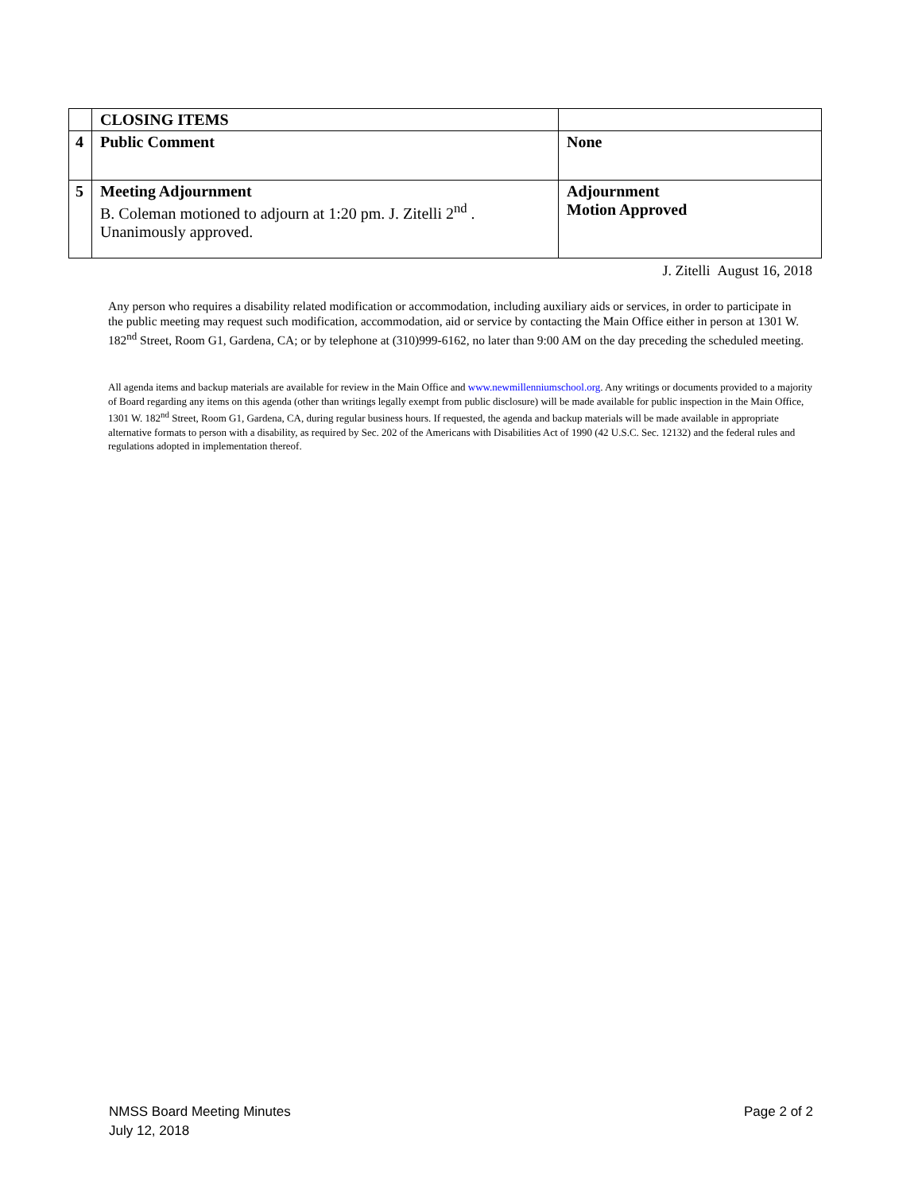| | CLOSING ITEMS | |
| 4 | Public Comment | None |
| 5 | Meeting Adjournment B. Coleman motioned to adjourn at 1:20 pm. J. Zitelli 2<sup>nd</sup> . Unanimously approved. | Adjournment Motion Approved |
J. Zitelli August 16, 2018
Any person who requires a disability related modification or accommodation, including auxiliary aids or services, in order to participate in the public meeting may request such modification, accommodation, aid or service by contacting the Main Office either in person at 1301 W. 182<sup>nd</sup> Street, Room G1, Gardena, CA; or by telephone at (310)999-6162, no later than 9:00 AM on the day preceding the scheduled meeting.
All agenda items and backup materials are available for review in the Main Office and www.newmillenniumschool.org. Any writings or documents provided to a majority of Board regarding any items on this agenda (other than writings legally exempt from public disclosure) will be made available for public inspection in the Main Office, 1301 W. 182<sup>nd</sup> Street, Room G1, Gardena, CA, during regular business hours. If requested, the agenda and backup materials will be made available in appropriate alternative formats to person with a disability, as required by Sec. 202 of the Americans with Disabilities Act of 1990 (42 U.S.C. Sec. 12132) and the federal rules and regulations adopted in implementation thereof.
NMSS Board Meeting Minutes
July 12, 2018
Page 2 of 2